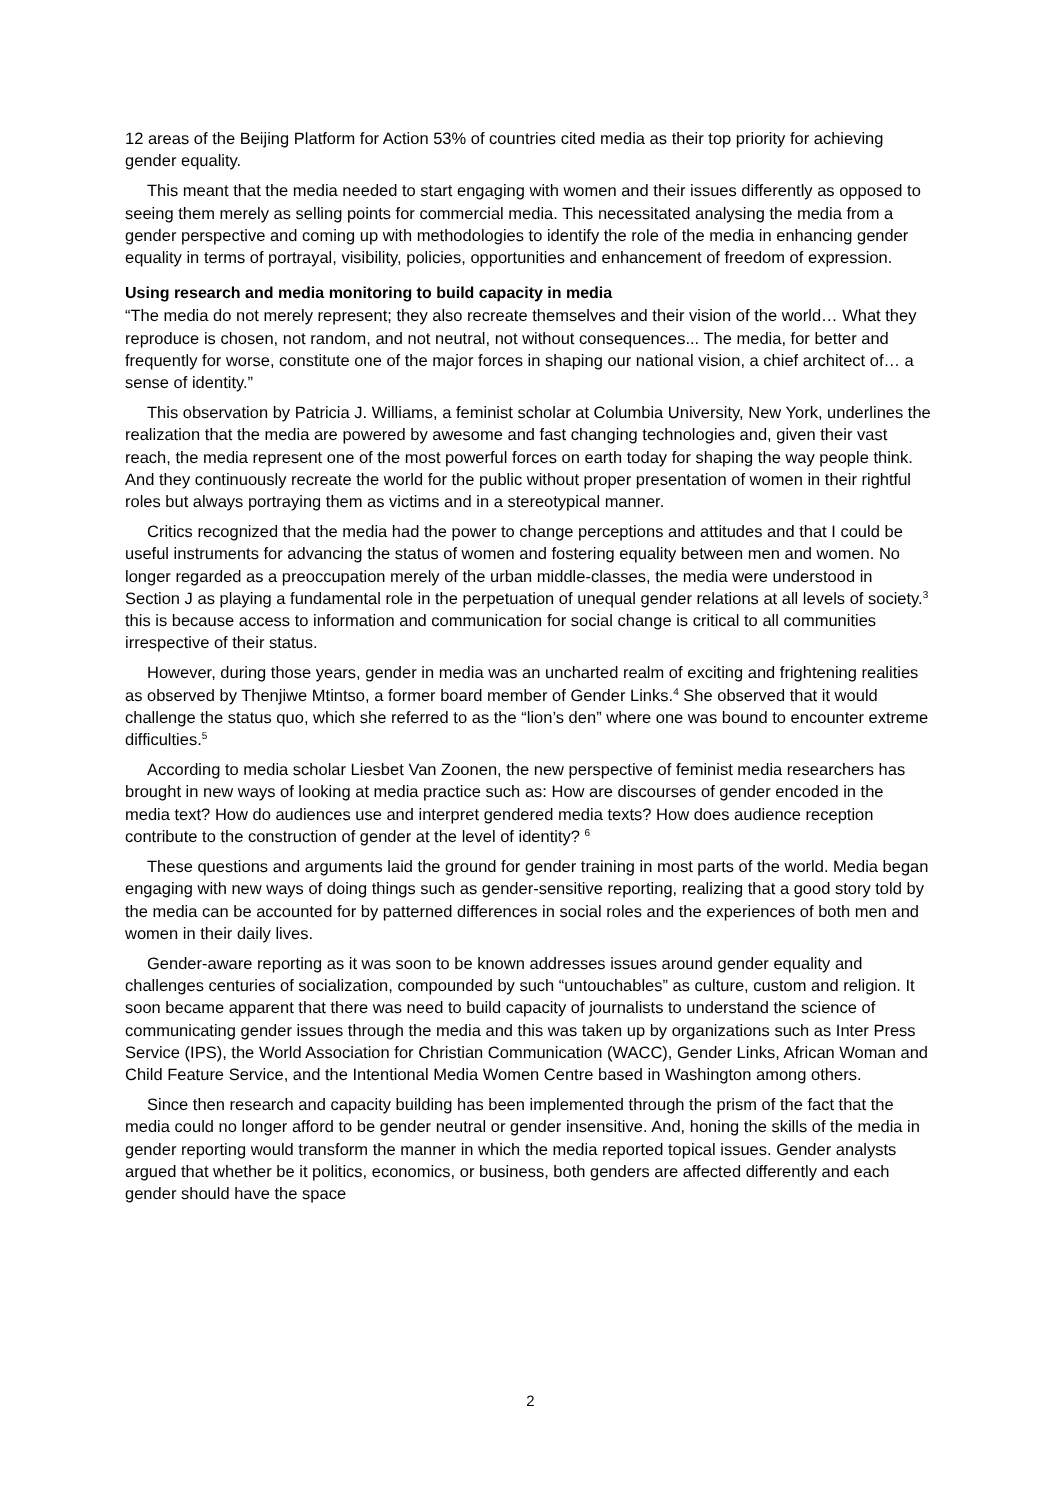12 areas of the Beijing Platform for Action 53% of countries cited media as their top priority for achieving gender equality.
This meant that the media needed to start engaging with women and their issues differently as opposed to seeing them merely as selling points for commercial media. This necessitated analysing the media from a gender perspective and coming up with methodologies to identify the role of the media in enhancing gender equality in terms of portrayal, visibility, policies, opportunities and enhancement of freedom of expression.
Using research and media monitoring to build capacity in media
“The media do not merely represent; they also recreate themselves and their vision of the world… What they reproduce is chosen, not random, and not neutral, not without consequences... The media, for better and frequently for worse, constitute one of the major forces in shaping our national vision, a chief architect of… a sense of identity.”
This observation by Patricia J. Williams, a feminist scholar at Columbia University, New York, underlines the realization that the media are powered by awesome and fast changing technologies and, given their vast reach, the media represent one of the most powerful forces on earth today for shaping the way people think. And they continuously recreate the world for the public without proper presentation of women in their rightful roles but always portraying them as victims and in a stereotypical manner.
Critics recognized that the media had the power to change perceptions and attitudes and that I could be useful instruments for advancing the status of women and fostering equality between men and women. No longer regarded as a preoccupation merely of the urban middle-classes, the media were understood in Section J as playing a fundamental role in the perpetuation of unequal gender relations at all levels of society.<sup>3</sup> this is because access to information and communication for social change is critical to all communities irrespective of their status.
However, during those years, gender in media was an uncharted realm of exciting and frightening realities as observed by Thenjiwe Mtintso, a former board member of Gender Links.<sup>4</sup> She observed that it would challenge the status quo, which she referred to as the “lion’s den” where one was bound to encounter extreme difficulties.<sup>5</sup>
According to media scholar Liesbet Van Zoonen, the new perspective of feminist media researchers has brought in new ways of looking at media practice such as: How are discourses of gender encoded in the media text? How do audiences use and interpret gendered media texts? How does audience reception contribute to the construction of gender at the level of identity? <sup>6</sup>
These questions and arguments laid the ground for gender training in most parts of the world. Media began engaging with new ways of doing things such as gender-sensitive reporting, realizing that a good story told by the media can be accounted for by patterned differences in social roles and the experiences of both men and women in their daily lives.
Gender-aware reporting as it was soon to be known addresses issues around gender equality and challenges centuries of socialization, compounded by such “untouchables” as culture, custom and religion. It soon became apparent that there was need to build capacity of journalists to understand the science of communicating gender issues through the media and this was taken up by organizations such as Inter Press Service (IPS), the World Association for Christian Communication (WACC), Gender Links, African Woman and Child Feature Service, and the Intentional Media Women Centre based in Washington among others.
Since then research and capacity building has been implemented through the prism of the fact that the media could no longer afford to be gender neutral or gender insensitive. And, honing the skills of the media in gender reporting would transform the manner in which the media reported topical issues. Gender analysts argued that whether be it politics, economics, or business, both genders are affected differently and each gender should have the space
2